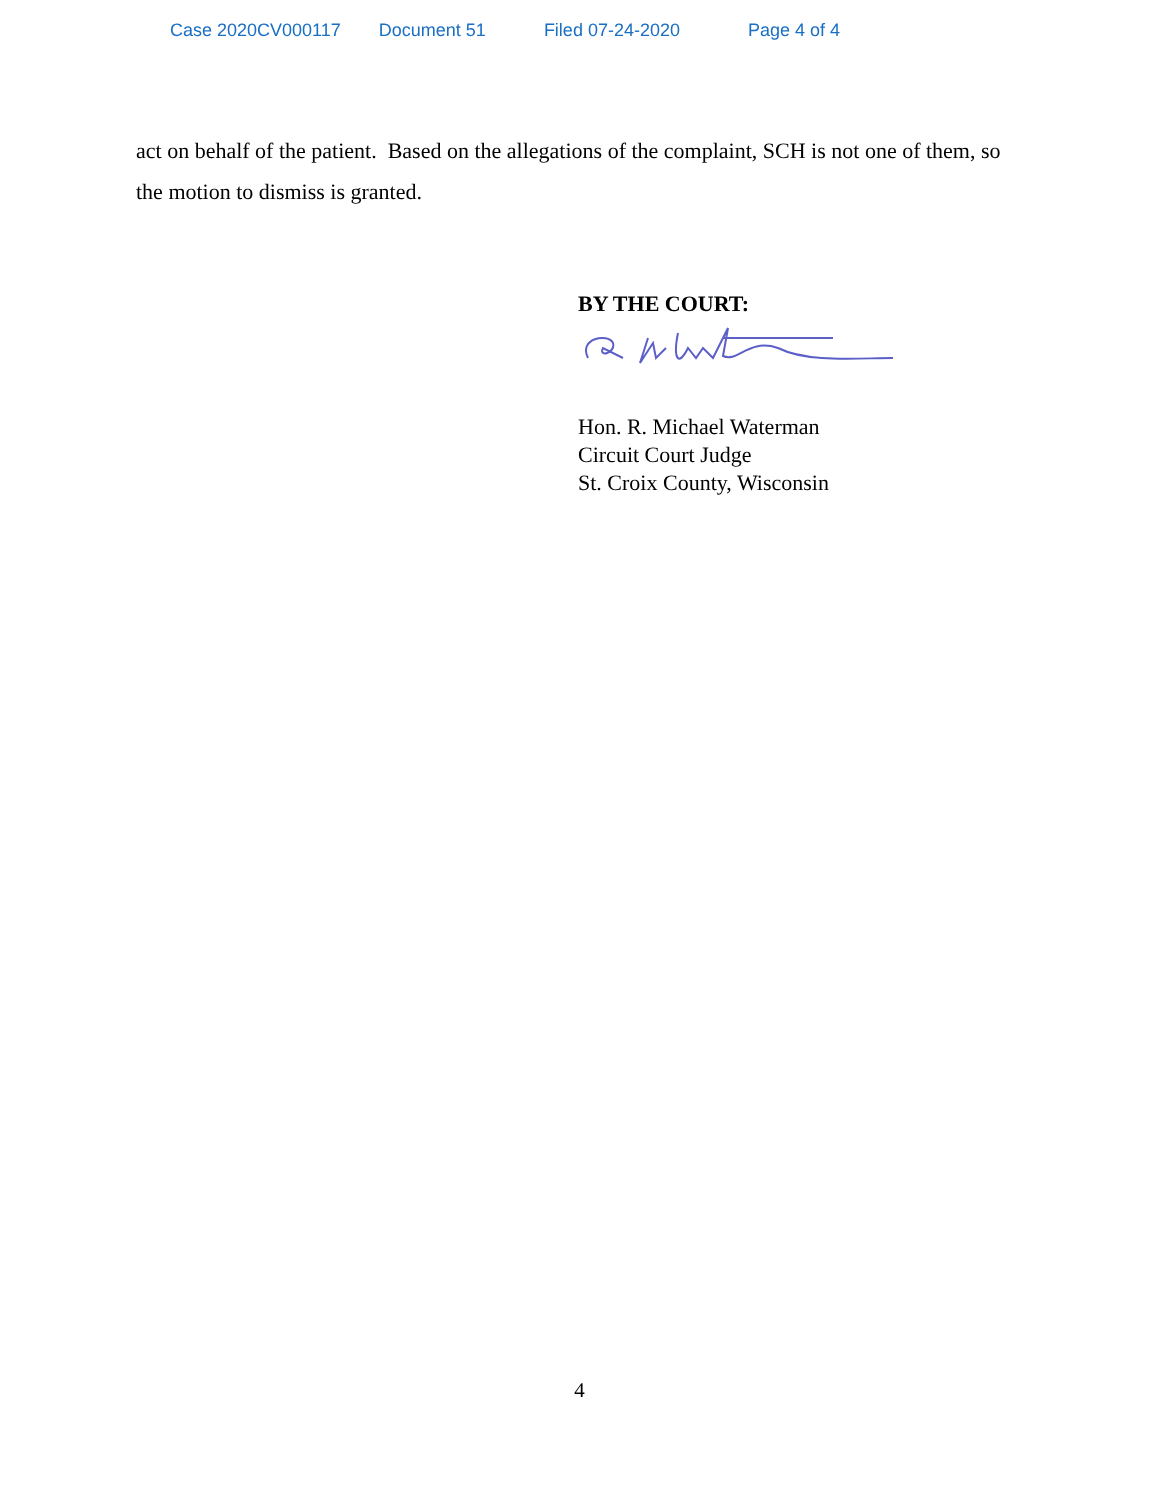Case 2020CV000117 Document 51 Filed 07-24-2020 Page 4 of 4
act on behalf of the patient. Based on the allegations of the complaint, SCH is not one of them, so the motion to dismiss is granted.
BY THE COURT:
Hon. R. Michael Waterman
Circuit Court Judge
St. Croix County, Wisconsin
4